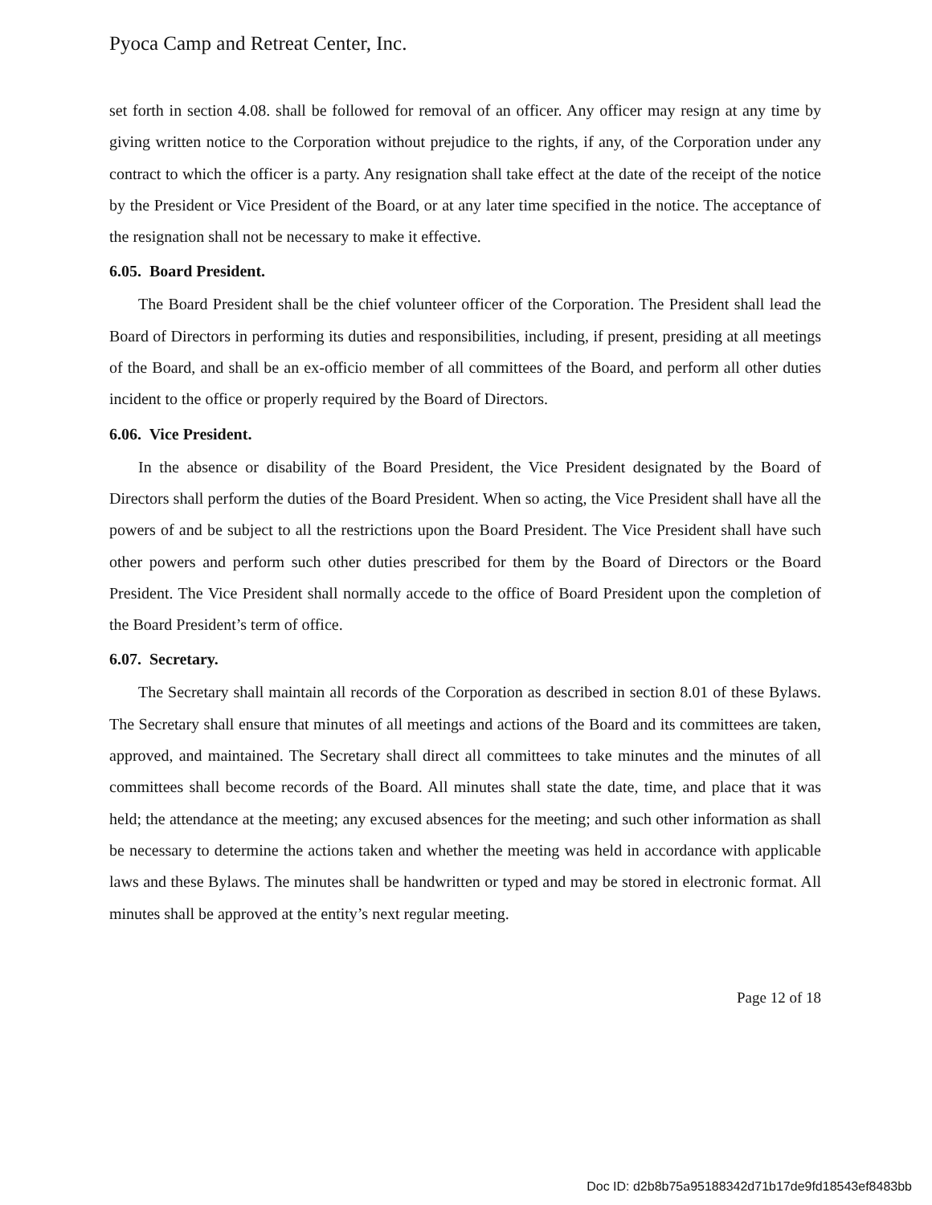Pyoca Camp and Retreat Center, Inc.
set forth in section 4.08. shall be followed for removal of an officer. Any officer may resign at any time by giving written notice to the Corporation without prejudice to the rights, if any, of the Corporation under any contract to which the officer is a party. Any resignation shall take effect at the date of the receipt of the notice by the President or Vice President of the Board, or at any later time specified in the notice. The acceptance of the resignation shall not be necessary to make it effective.
6.05. Board President.
The Board President shall be the chief volunteer officer of the Corporation. The President shall lead the Board of Directors in performing its duties and responsibilities, including, if present, presiding at all meetings of the Board, and shall be an ex-officio member of all committees of the Board, and perform all other duties incident to the office or properly required by the Board of Directors.
6.06. Vice President.
In the absence or disability of the Board President, the Vice President designated by the Board of Directors shall perform the duties of the Board President. When so acting, the Vice President shall have all the powers of and be subject to all the restrictions upon the Board President. The Vice President shall have such other powers and perform such other duties prescribed for them by the Board of Directors or the Board President. The Vice President shall normally accede to the office of Board President upon the completion of the Board President’s term of office.
6.07. Secretary.
The Secretary shall maintain all records of the Corporation as described in section 8.01 of these Bylaws. The Secretary shall ensure that minutes of all meetings and actions of the Board and its committees are taken, approved, and maintained. The Secretary shall direct all committees to take minutes and the minutes of all committees shall become records of the Board. All minutes shall state the date, time, and place that it was held; the attendance at the meeting; any excused absences for the meeting; and such other information as shall be necessary to determine the actions taken and whether the meeting was held in accordance with applicable laws and these Bylaws. The minutes shall be handwritten or typed and may be stored in electronic format. All minutes shall be approved at the entity’s next regular meeting.
Page 12 of 18
Doc ID: d2b8b75a95188342d71b17de9fd18543ef8483bb